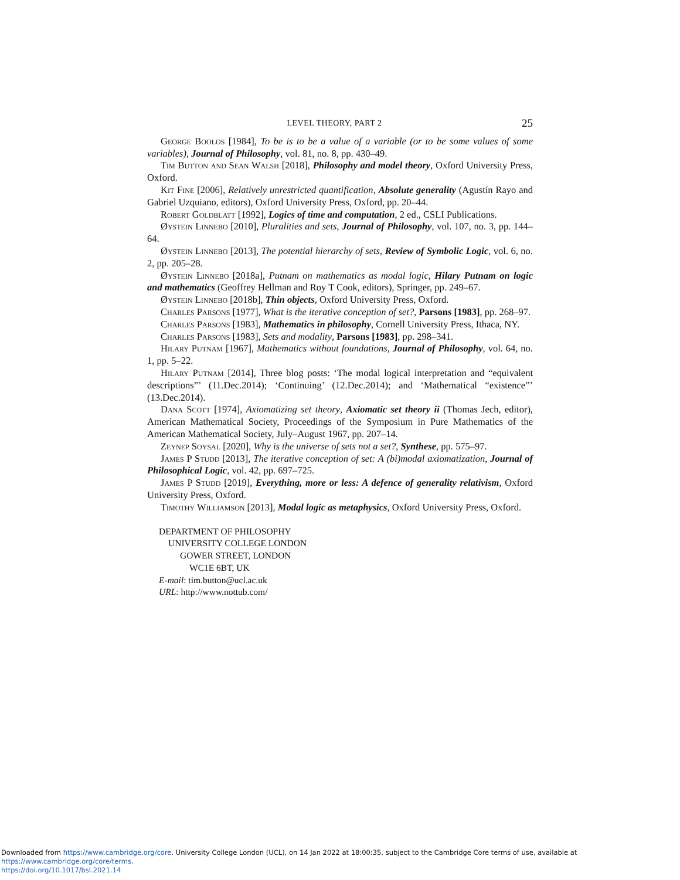LEVEL THEORY, PART 2 25
George Boolos [1984], To be is to be a value of a variable (or to be some values of some variables), Journal of Philosophy, vol. 81, no. 8, pp. 430–49.
Tim Button and Sean Walsh [2018], Philosophy and model theory, Oxford University Press, Oxford.
Kit Fine [2006], Relatively unrestricted quantification, Absolute generality (Agustín Rayo and Gabriel Uzquiano, editors), Oxford University Press, Oxford, pp. 20–44.
Robert Goldblatt [1992], Logics of time and computation, 2 ed., CSLI Publications.
Øystein Linnebo [2010], Pluralities and sets, Journal of Philosophy, vol. 107, no. 3, pp. 144–64.
Øystein Linnebo [2013], The potential hierarchy of sets, Review of Symbolic Logic, vol. 6, no. 2, pp. 205–28.
Øystein Linnebo [2018a], Putnam on mathematics as modal logic, Hilary Putnam on logic and mathematics (Geoffrey Hellman and Roy T Cook, editors), Springer, pp. 249–67.
Øystein Linnebo [2018b], Thin objects, Oxford University Press, Oxford.
Charles Parsons [1977], What is the iterative conception of set?, Parsons [1983], pp. 268–97.
Charles Parsons [1983], Mathematics in philosophy, Cornell University Press, Ithaca, NY.
Charles Parsons [1983], Sets and modality, Parsons [1983], pp. 298–341.
Hilary Putnam [1967], Mathematics without foundations, Journal of Philosophy, vol. 64, no. 1, pp. 5–22.
Hilary Putnam [2014], Three blog posts: ‘The modal logical interpretation and “equivalent descriptions”’ (11.Dec.2014); ‘Continuing’ (12.Dec.2014); and ‘Mathematical “existence”’ (13.Dec.2014).
Dana Scott [1974], Axiomatizing set theory, Axiomatic set theory ii (Thomas Jech, editor), American Mathematical Society, Proceedings of the Symposium in Pure Mathematics of the American Mathematical Society, July–August 1967, pp. 207–14.
Zeynep Soysal [2020], Why is the universe of sets not a set?, Synthese, pp. 575–97.
James P Studd [2013], The iterative conception of set: A (bi)modal axiomatization, Journal of Philosophical Logic, vol. 42, pp. 697–725.
James P Studd [2019], Everything, more or less: A defence of generality relativism, Oxford University Press, Oxford.
Timothy Williamson [2013], Modal logic as metaphysics, Oxford University Press, Oxford.
DEPARTMENT OF PHILOSOPHY
UNIVERSITY COLLEGE LONDON
GOWER STREET, LONDON
WC1E 6BT, UK
E-mail: tim.button@ucl.ac.uk
URL: http://www.nottub.com/
Downloaded from https://www.cambridge.org/core. University College London (UCL), on 14 Jan 2022 at 18:00:35, subject to the Cambridge Core terms of use, available at https://www.cambridge.org/core/terms.
https://doi.org/10.1017/bsl.2021.14